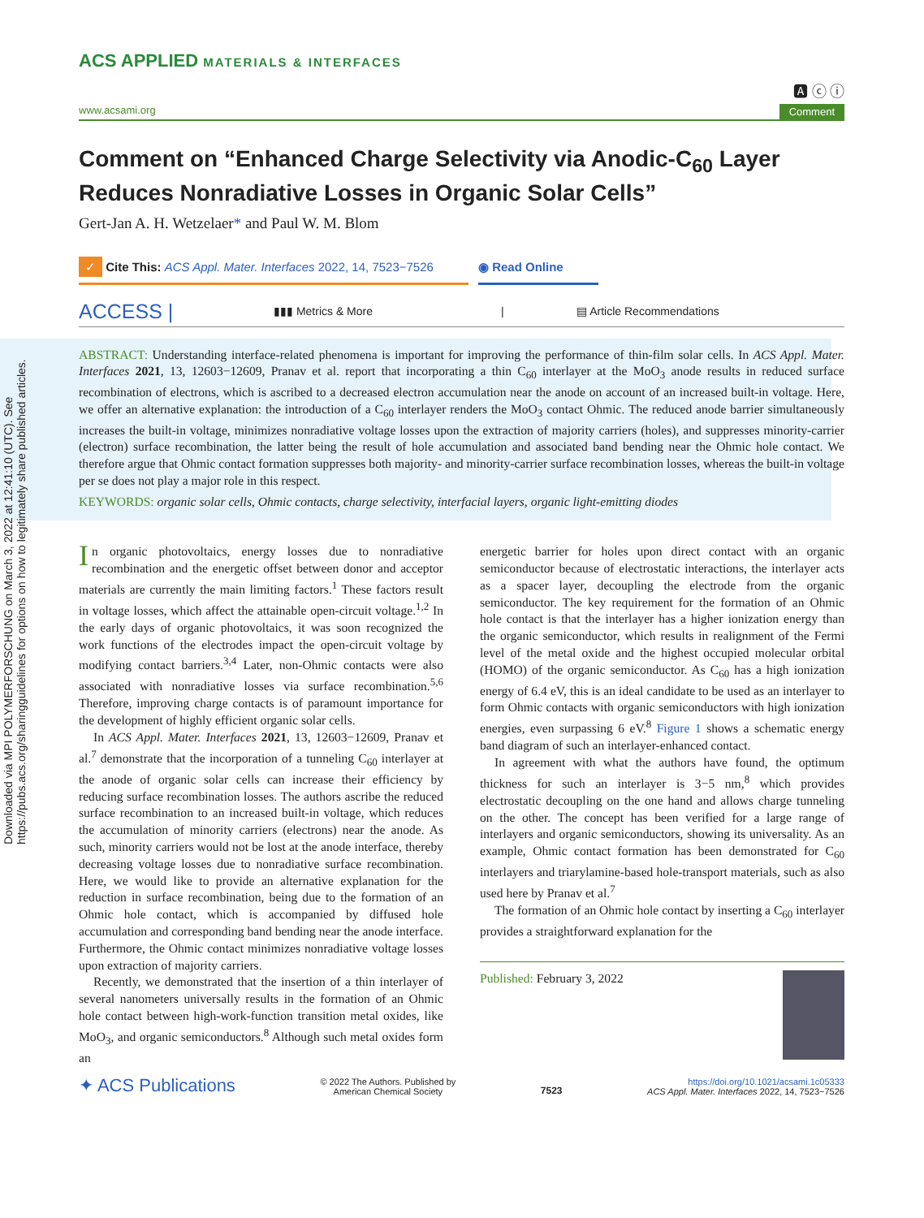Downloaded via MPI POLYMERFORSCHUNG on March 3, 2022 at 12:41:10 (UTC). See https://pubs.acs.org/sharingguidelines for options on how to legitimately share published articles.
ACS APPLIED MATERIALS & INTERFACES
🅰 ⓒ ⓘ
www.acsami.org Comment
Comment on “Enhanced Charge Selectivity via Anodic-C<sub>60</sub> Layer Reduces Nonradiative Losses in Organic Solar Cells”
Gert-Jan A. H. Wetzelaer* and Paul W. M. Blom
✓ Cite This: ACS Appl. Mater. Interfaces 2022, 14, 7523−7526
◉ Read Online
ACCESS | ▮▮▮ Metrics & More | ▤ Article Recommendations
ABSTRACT: Understanding interface-related phenomena is important for improving the performance of thin-film solar cells. In ACS Appl. Mater. Interfaces 2021, 13, 12603−12609, Pranav et al. report that incorporating a thin C<sub>60</sub> interlayer at the MoO<sub>3</sub> anode results in reduced surface recombination of electrons, which is ascribed to a decreased electron accumulation near the anode on account of an increased built-in voltage. Here, we offer an alternative explanation: the introduction of a C<sub>60</sub> interlayer renders the MoO<sub>3</sub> contact Ohmic. The reduced anode barrier simultaneously increases the built-in voltage, minimizes nonradiative voltage losses upon the extraction of majority carriers (holes), and suppresses minority-carrier (electron) surface recombination, the latter being the result of hole accumulation and associated band bending near the Ohmic hole contact. We therefore argue that Ohmic contact formation suppresses both majority- and minority-carrier surface recombination losses, whereas the built-in voltage per se does not play a major role in this respect.
KEYWORDS: organic solar cells, Ohmic contacts, charge selectivity, interfacial layers, organic light-emitting diodes
In organic photovoltaics, energy losses due to nonradiative recombination and the energetic offset between donor and acceptor materials are currently the main limiting factors.<sup>1</sup> These factors result in voltage losses, which affect the attainable open-circuit voltage.<sup>1,2</sup> In the early days of organic photovoltaics, it was soon recognized the work functions of the electrodes impact the open-circuit voltage by modifying contact barriers.<sup>3,4</sup> Later, non-Ohmic contacts were also associated with nonradiative losses via surface recombination.<sup>5,6</sup> Therefore, improving charge contacts is of paramount importance for the development of highly efficient organic solar cells.
In ACS Appl. Mater. Interfaces 2021, 13, 12603−12609, Pranav et al.<sup>7</sup> demonstrate that the incorporation of a tunneling C<sub>60</sub> interlayer at the anode of organic solar cells can increase their efficiency by reducing surface recombination losses. The authors ascribe the reduced surface recombination to an increased built-in voltage, which reduces the accumulation of minority carriers (electrons) near the anode. As such, minority carriers would not be lost at the anode interface, thereby decreasing voltage losses due to nonradiative surface recombination. Here, we would like to provide an alternative explanation for the reduction in surface recombination, being due to the formation of an Ohmic hole contact, which is accompanied by diffused hole accumulation and corresponding band bending near the anode interface. Furthermore, the Ohmic contact minimizes nonradiative voltage losses upon extraction of majority carriers.
Recently, we demonstrated that the insertion of a thin interlayer of several nanometers universally results in the formation of an Ohmic hole contact between high-work-function transition metal oxides, like MoO<sub>3</sub>, and organic semiconductors.<sup>8</sup> Although such metal oxides form an
energetic barrier for holes upon direct contact with an organic semiconductor because of electrostatic interactions, the interlayer acts as a spacer layer, decoupling the electrode from the organic semiconductor. The key requirement for the formation of an Ohmic hole contact is that the interlayer has a higher ionization energy than the organic semiconductor, which results in realignment of the Fermi level of the metal oxide and the highest occupied molecular orbital (HOMO) of the organic semiconductor. As C<sub>60</sub> has a high ionization energy of 6.4 eV, this is an ideal candidate to be used as an interlayer to form Ohmic contacts with organic semiconductors with high ionization energies, even surpassing 6 eV.<sup>8</sup> Figure 1 shows a schematic energy band diagram of such an interlayer-enhanced contact.
In agreement with what the authors have found, the optimum thickness for such an interlayer is 3−5 nm,<sup>8</sup> which provides electrostatic decoupling on the one hand and allows charge tunneling on the other. The concept has been verified for a large range of interlayers and organic semiconductors, showing its universality. As an example, Ohmic contact formation has been demonstrated for C<sub>60</sub> interlayers and triarylamine-based hole-transport materials, such as also used here by Pranav et al.<sup>7</sup>
The formation of an Ohmic hole contact by inserting a C<sub>60</sub> interlayer provides a straightforward explanation for the
Published: February 3, 2022
✦ ACS Publications © 2022 The Authors. Published by
American Chemical Society 7523 https://doi.org/10.1021/acsami.1c05333
ACS Appl. Mater. Interfaces 2022, 14, 7523−7526